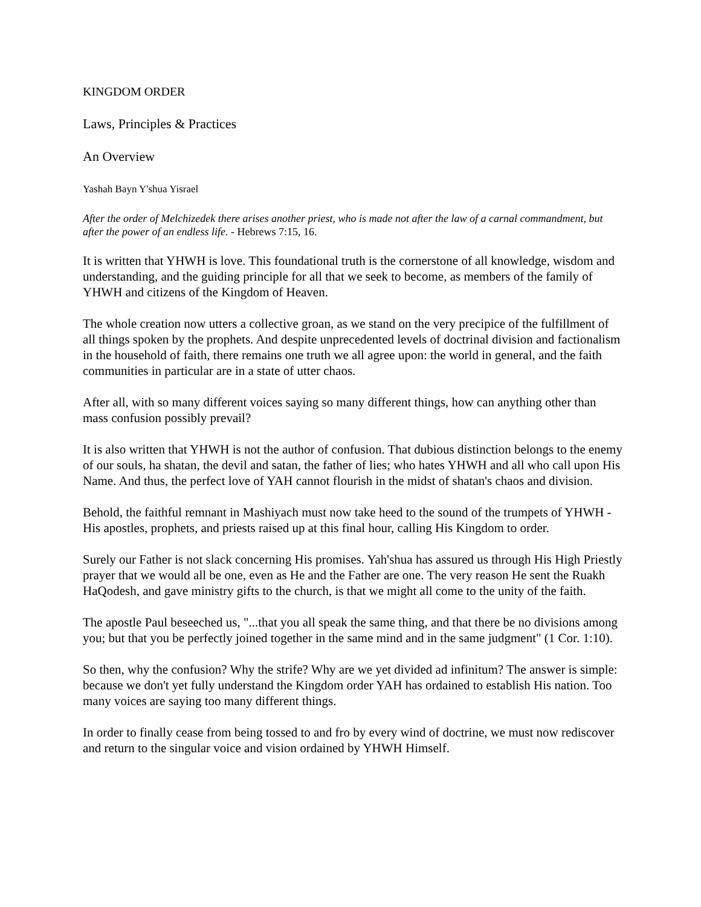KINGDOM ORDER
Laws, Principles & Practices
An Overview
Yashah Bayn Y'shua Yisrael
After the order of Melchizedek there arises another priest, who is made not after the law of a carnal commandment, but after the power of an endless life. - Hebrews 7:15, 16.
It is written that YHWH is love. This foundational truth is the cornerstone of all knowledge, wisdom and understanding, and the guiding principle for all that we seek to become, as members of the family of YHWH and citizens of the Kingdom of Heaven.
The whole creation now utters a collective groan, as we stand on the very precipice of the fulfillment of all things spoken by the prophets. And despite unprecedented levels of doctrinal division and factionalism in the household of faith, there remains one truth we all agree upon: the world in general, and the faith communities in particular are in a state of utter chaos.
After all, with so many different voices saying so many different things, how can anything other than mass confusion possibly prevail?
It is also written that YHWH is not the author of confusion. That dubious distinction belongs to the enemy of our souls, ha shatan, the devil and satan, the father of lies; who hates YHWH and all who call upon His Name. And thus, the perfect love of YAH cannot flourish in the midst of shatan's chaos and division.
Behold, the faithful remnant in Mashiyach must now take heed to the sound of the trumpets of YHWH - His apostles, prophets, and priests raised up at this final hour, calling His Kingdom to order.
Surely our Father is not slack concerning His promises. Yah'shua has assured us through His High Priestly prayer that we would all be one, even as He and the Father are one. The very reason He sent the Ruakh HaQodesh, and gave ministry gifts to the church, is that we might all come to the unity of the faith.
The apostle Paul beseeched us, "...that you all speak the same thing, and that there be no divisions among you; but that you be perfectly joined together in the same mind and in the same judgment" (1 Cor. 1:10).
So then, why the confusion? Why the strife? Why are we yet divided ad infinitum? The answer is simple: because we don't yet fully understand the Kingdom order YAH has ordained to establish His nation. Too many voices are saying too many different things.
In order to finally cease from being tossed to and fro by every wind of doctrine, we must now rediscover and return to the singular voice and vision ordained by YHWH Himself.